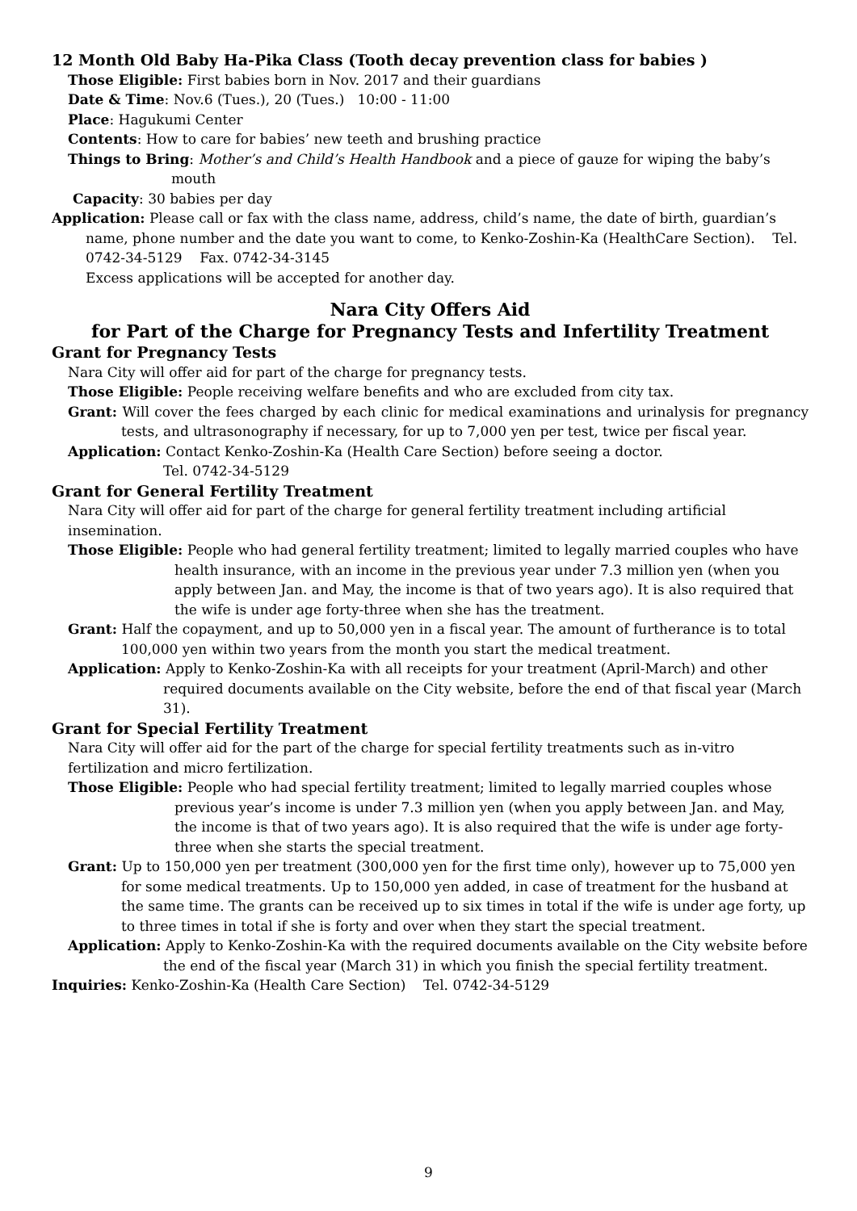12 Month Old Baby Ha-Pika Class (Tooth decay prevention class for babies )
Those Eligible: First babies born in Nov. 2017 and their guardians
Date & Time: Nov.6 (Tues.), 20 (Tues.) 10:00 - 11:00
Place: Hagukumi Center
Contents: How to care for babies’ new teeth and brushing practice
Things to Bring: Mother’s and Child’s Health Handbook and a piece of gauze for wiping the baby’s mouth
Capacity: 30 babies per day
Application: Please call or fax with the class name, address, child’s name, the date of birth, guardian’s name, phone number and the date you want to come, to Kenko-Zoshin-Ka (HealthCare Section). Tel. 0742-34-5129 Fax. 0742-34-3145
Excess applications will be accepted for another day.
Nara City Offers Aid
for Part of the Charge for Pregnancy Tests and Infertility Treatment
Grant for Pregnancy Tests
Nara City will offer aid for part of the charge for pregnancy tests.
Those Eligible: People receiving welfare benefits and who are excluded from city tax.
Grant: Will cover the fees charged by each clinic for medical examinations and urinalysis for pregnancy tests, and ultrasonography if necessary, for up to 7,000 yen per test, twice per fiscal year.
Application: Contact Kenko-Zoshin-Ka (Health Care Section) before seeing a doctor.
Tel. 0742-34-5129
Grant for General Fertility Treatment
Nara City will offer aid for part of the charge for general fertility treatment including artificial insemination.
Those Eligible: People who had general fertility treatment; limited to legally married couples who have health insurance, with an income in the previous year under 7.3 million yen (when you apply between Jan. and May, the income is that of two years ago). It is also required that the wife is under age forty-three when she has the treatment.
Grant: Half the copayment, and up to 50,000 yen in a fiscal year. The amount of furtherance is to total 100,000 yen within two years from the month you start the medical treatment.
Application: Apply to Kenko-Zoshin-Ka with all receipts for your treatment (April-March) and other required documents available on the City website, before the end of that fiscal year (March 31).
Grant for Special Fertility Treatment
Nara City will offer aid for the part of the charge for special fertility treatments such as in-vitro fertilization and micro fertilization.
Those Eligible: People who had special fertility treatment; limited to legally married couples whose previous year’s income is under 7.3 million yen (when you apply between Jan. and May, the income is that of two years ago). It is also required that the wife is under age forty-three when she starts the special treatment.
Grant: Up to 150,000 yen per treatment (300,000 yen for the first time only), however up to 75,000 yen for some medical treatments. Up to 150,000 yen added, in case of treatment for the husband at the same time. The grants can be received up to six times in total if the wife is under age forty, up to three times in total if she is forty and over when they start the special treatment.
Application: Apply to Kenko-Zoshin-Ka with the required documents available on the City website before the end of the fiscal year (March 31) in which you finish the special fertility treatment.
Inquiries: Kenko-Zoshin-Ka (Health Care Section) Tel. 0742-34-5129
9